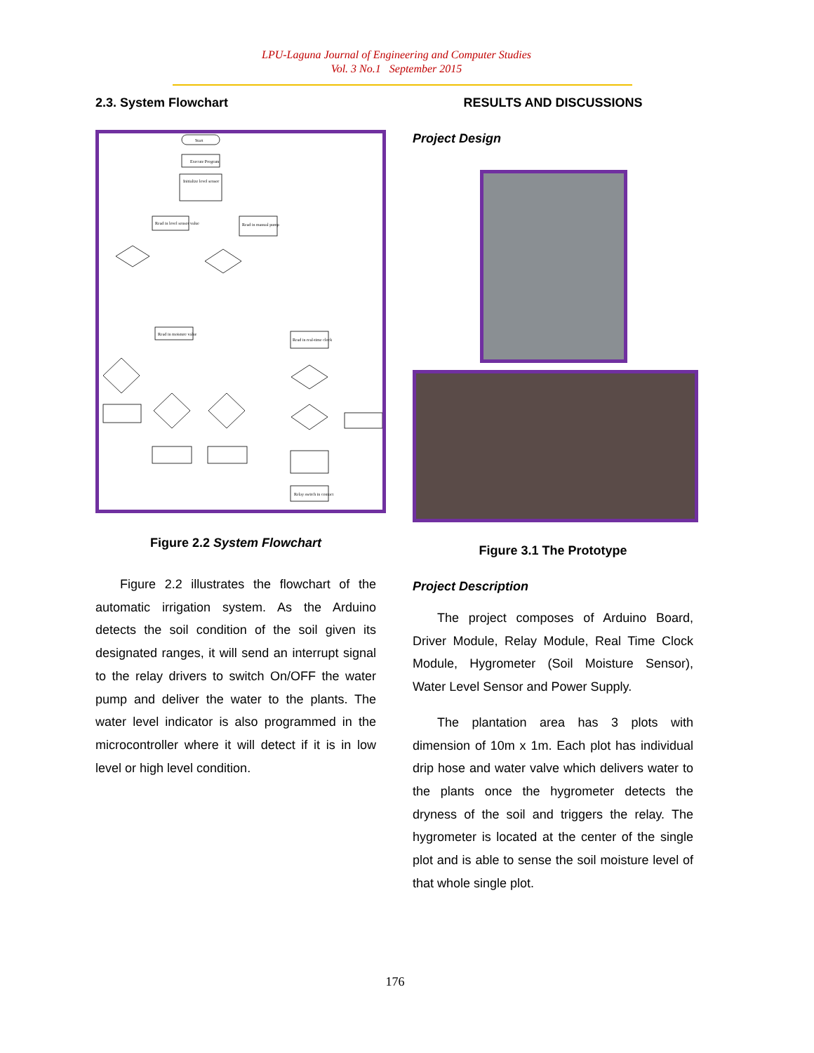LPU-Laguna Journal of Engineering and Computer Studies
Vol. 3 No.1 September 2015
2.3. System Flowchart
Start
Execute Program
Initialize level sensor
Read in level sensor value
Read in manual pump
Read in moisture value
Read in real-time clock
Relay switch in contact
Figure 2.2 System Flowchart
Figure 2.2 illustrates the flowchart of the automatic irrigation system. As the Arduino detects the soil condition of the soil given its designated ranges, it will send an interrupt signal to the relay drivers to switch On/OFF the water pump and deliver the water to the plants. The water level indicator is also programmed in the microcontroller where it will detect if it is in low level or high level condition.
RESULTS AND DISCUSSIONS
Project Design
Figure 3.1 The Prototype
Project Description
The project composes of Arduino Board, Driver Module, Relay Module, Real Time Clock Module, Hygrometer (Soil Moisture Sensor), Water Level Sensor and Power Supply.
The plantation area has 3 plots with dimension of 10m x 1m. Each plot has individual drip hose and water valve which delivers water to the plants once the hygrometer detects the dryness of the soil and triggers the relay. The hygrometer is located at the center of the single plot and is able to sense the soil moisture level of that whole single plot.
176